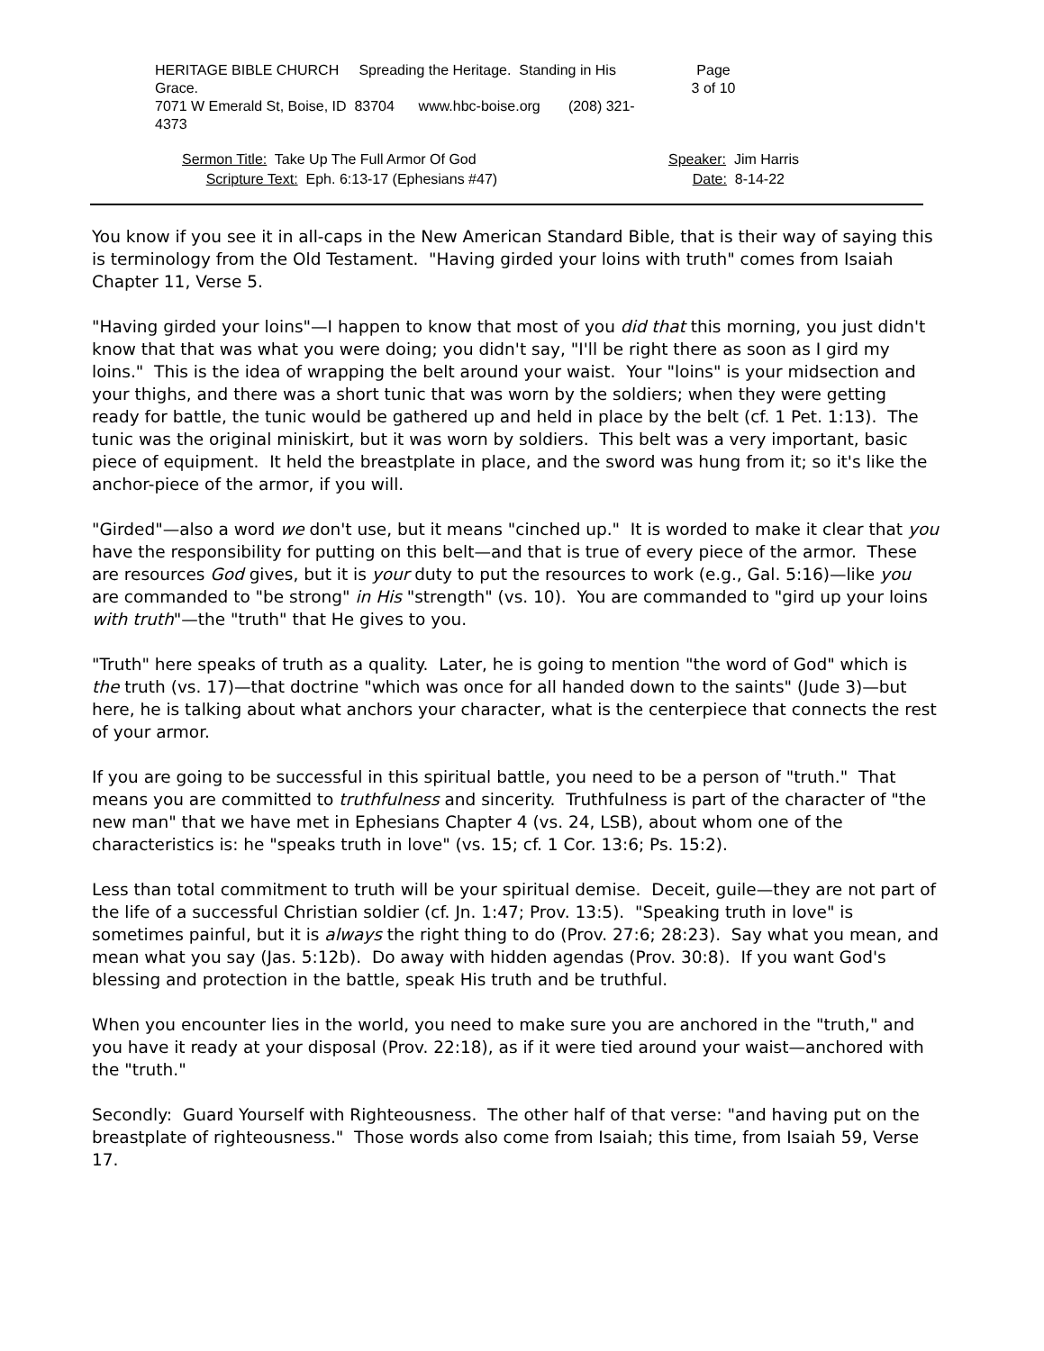HERITAGE BIBLE CHURCH Spreading the Heritage. Standing in His Grace.
7071 W Emerald St, Boise, ID 83704 www.hbc-boise.org (208) 321-4373
Page
3 of 10
Sermon Title: Take Up The Full Armor Of God
Scripture Text: Eph. 6:13-17 (Ephesians #47)
Speaker: Jim Harris
Date: 8-14-22
You know if you see it in all-caps in the New American Standard Bible, that is their way of saying this is terminology from the Old Testament. "Having girded your loins with truth" comes from Isaiah Chapter 11, Verse 5.
"Having girded your loins"—I happen to know that most of you did that this morning, you just didn't know that that was what you were doing; you didn't say, "I'll be right there as soon as I gird my loins." This is the idea of wrapping the belt around your waist. Your "loins" is your midsection and your thighs, and there was a short tunic that was worn by the soldiers; when they were getting ready for battle, the tunic would be gathered up and held in place by the belt (cf. 1 Pet. 1:13). The tunic was the original miniskirt, but it was worn by soldiers. This belt was a very important, basic piece of equipment. It held the breastplate in place, and the sword was hung from it; so it's like the anchor-piece of the armor, if you will.
"Girded"—also a word we don't use, but it means "cinched up." It is worded to make it clear that you have the responsibility for putting on this belt—and that is true of every piece of the armor. These are resources God gives, but it is your duty to put the resources to work (e.g., Gal. 5:16)—like you are commanded to "be strong" in His "strength" (vs. 10). You are commanded to "gird up your loins with truth"—the "truth" that He gives to you.
"Truth" here speaks of truth as a quality. Later, he is going to mention "the word of God" which is the truth (vs. 17)—that doctrine "which was once for all handed down to the saints" (Jude 3)—but here, he is talking about what anchors your character, what is the centerpiece that connects the rest of your armor.
If you are going to be successful in this spiritual battle, you need to be a person of "truth." That means you are committed to truthfulness and sincerity. Truthfulness is part of the character of "the new man" that we have met in Ephesians Chapter 4 (vs. 24, LSB), about whom one of the characteristics is: he "speaks truth in love" (vs. 15; cf. 1 Cor. 13:6; Ps. 15:2).
Less than total commitment to truth will be your spiritual demise. Deceit, guile—they are not part of the life of a successful Christian soldier (cf. Jn. 1:47; Prov. 13:5). "Speaking truth in love" is sometimes painful, but it is always the right thing to do (Prov. 27:6; 28:23). Say what you mean, and mean what you say (Jas. 5:12b). Do away with hidden agendas (Prov. 30:8). If you want God's blessing and protection in the battle, speak His truth and be truthful.
When you encounter lies in the world, you need to make sure you are anchored in the "truth," and you have it ready at your disposal (Prov. 22:18), as if it were tied around your waist—anchored with the "truth."
Secondly: Guard Yourself with Righteousness. The other half of that verse: "and having put on the breastplate of righteousness." Those words also come from Isaiah; this time, from Isaiah 59, Verse 17.